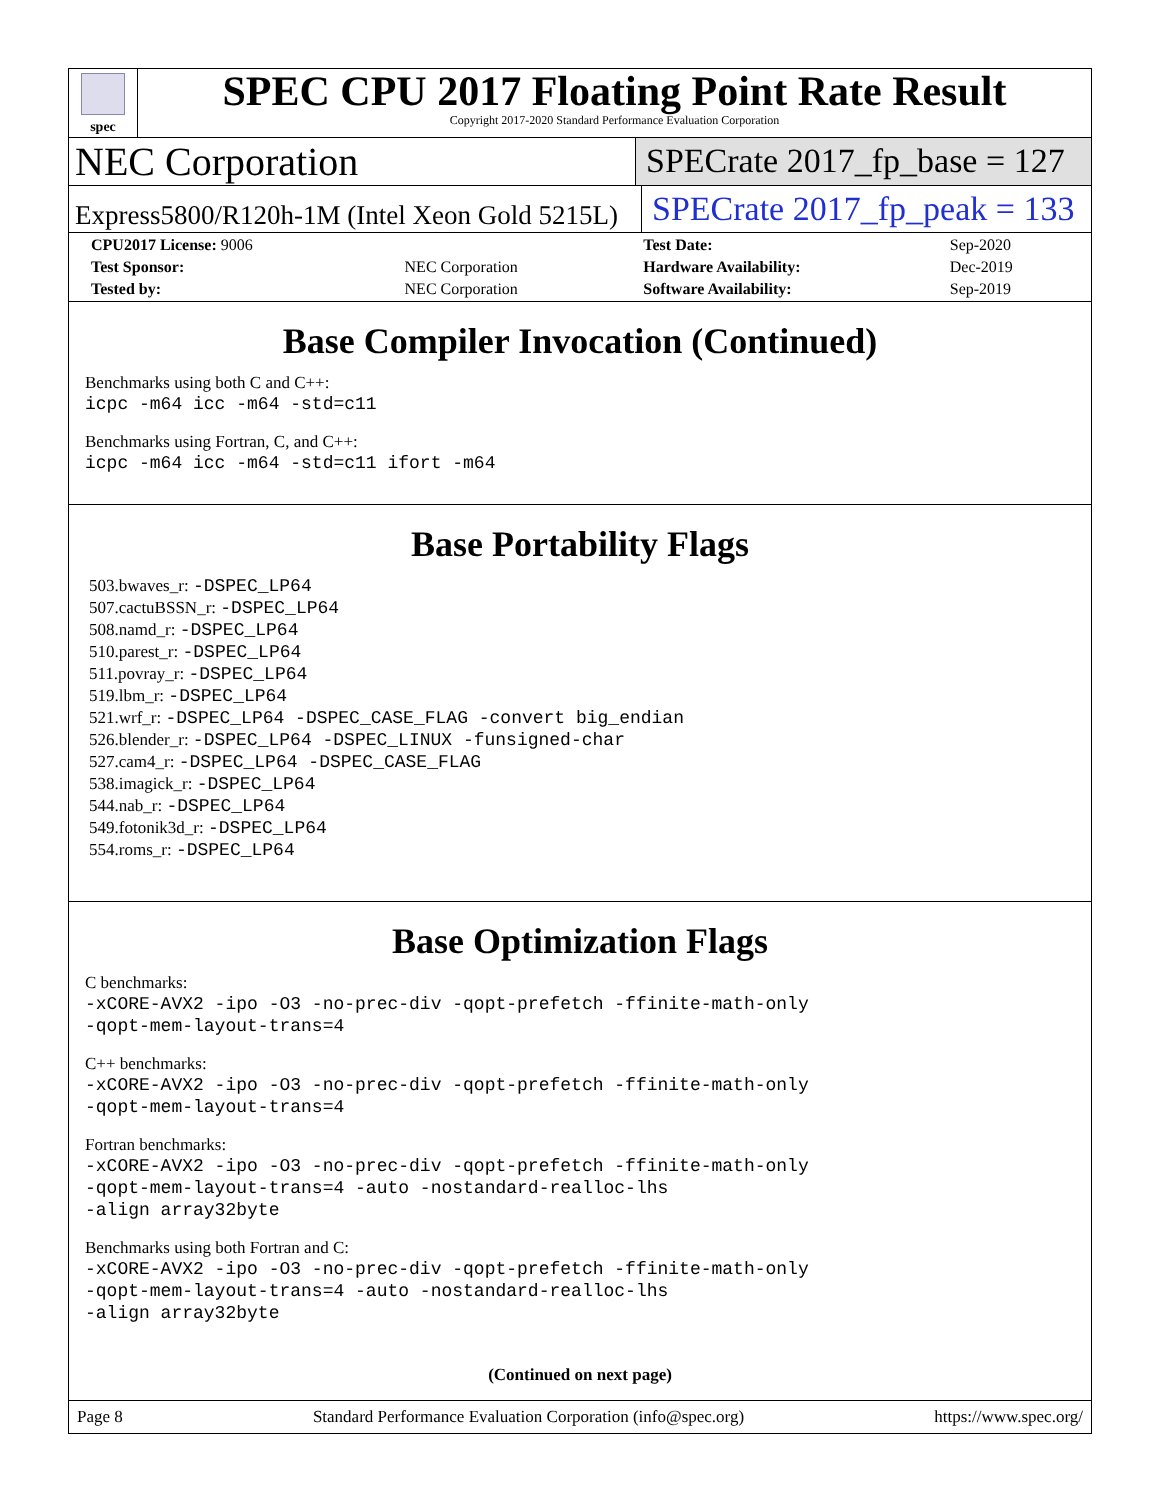spec
SPEC CPU 2017 Floating Point Rate Result
Copyright 2017-2020 Standard Performance Evaluation Corporation
NEC Corporation
SPECrate 2017_fp_base = 127
Express5800/R120h-1M (Intel Xeon Gold 5215L)
SPECrate 2017_fp_peak = 133
| CPU2017 License: 9006 | | Test Date: | Sep-2020 |
| Test Sponsor: | NEC Corporation | Hardware Availability: | Dec-2019 |
| Tested by: | NEC Corporation | Software Availability: | Sep-2019 |
Base Compiler Invocation (Continued)
Benchmarks using both C and C++:
icpc -m64 icc -m64 -std=c11
Benchmarks using Fortran, C, and C++:
icpc -m64 icc -m64 -std=c11 ifort -m64
Base Portability Flags
503.bwaves_r: -DSPEC_LP64
507.cactuBSSN_r: -DSPEC_LP64
508.namd_r: -DSPEC_LP64
510.parest_r: -DSPEC_LP64
511.povray_r: -DSPEC_LP64
519.lbm_r: -DSPEC_LP64
521.wrf_r: -DSPEC_LP64 -DSPEC_CASE_FLAG -convert big_endian
526.blender_r: -DSPEC_LP64 -DSPEC_LINUX -funsigned-char
527.cam4_r: -DSPEC_LP64 -DSPEC_CASE_FLAG
538.imagick_r: -DSPEC_LP64
544.nab_r: -DSPEC_LP64
549.fotonik3d_r: -DSPEC_LP64
554.roms_r: -DSPEC_LP64
Base Optimization Flags
C benchmarks:
-xCORE-AVX2 -ipo -O3 -no-prec-div -qopt-prefetch -ffinite-math-only
-qopt-mem-layout-trans=4
C++ benchmarks:
-xCORE-AVX2 -ipo -O3 -no-prec-div -qopt-prefetch -ffinite-math-only
-qopt-mem-layout-trans=4
Fortran benchmarks:
-xCORE-AVX2 -ipo -O3 -no-prec-div -qopt-prefetch -ffinite-math-only
-qopt-mem-layout-trans=4 -auto -nostandard-realloc-lhs
-align array32byte
Benchmarks using both Fortran and C:
-xCORE-AVX2 -ipo -O3 -no-prec-div -qopt-prefetch -ffinite-math-only
-qopt-mem-layout-trans=4 -auto -nostandard-realloc-lhs
-align array32byte
(Continued on next page)
Page 8 Standard Performance Evaluation Corporation (info@spec.org) https://www.spec.org/